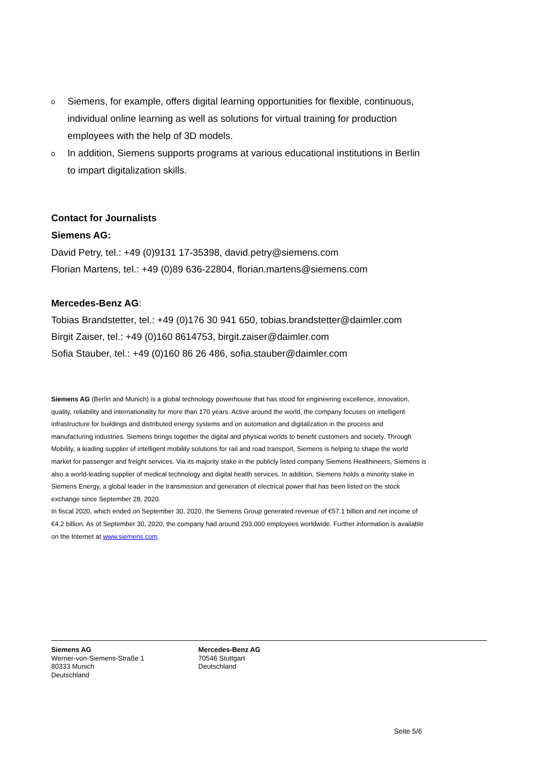o Siemens, for example, offers digital learning opportunities for flexible, continuous, individual online learning as well as solutions for virtual training for production employees with the help of 3D models.
o In addition, Siemens supports programs at various educational institutions in Berlin to impart digitalization skills.
Contact for Journalists
Siemens AG:
David Petry, tel.: +49 (0)9131 17-35398, david.petry@siemens.com
Florian Martens, tel.: +49 (0)89 636-22804, florian.martens@siemens.com
Mercedes-Benz AG:
Tobias Brandstetter, tel.: +49 (0)176 30 941 650, tobias.brandstetter@daimler.com
Birgit Zaiser, tel.: +49 (0)160 8614753, birgit.zaiser@daimler.com
Sofia Stauber, tel.: +49 (0)160 86 26 486, sofia.stauber@daimler.com
Siemens AG (Berlin and Munich) is a global technology powerhouse that has stood for engineering excellence, innovation, quality, reliability and internationality for more than 170 years. Active around the world, the company focuses on intelligent infrastructure for buildings and distributed energy systems and on automation and digitalization in the process and manufacturing industries. Siemens brings together the digital and physical worlds to benefit customers and society. Through Mobility, a leading supplier of intelligent mobility solutions for rail and road transport, Siemens is helping to shape the world market for passenger and freight services. Via its majority stake in the publicly listed company Siemens Healthineers, Siemens is also a world-leading supplier of medical technology and digital health services. In addition, Siemens holds a minority stake in Siemens Energy, a global leader in the transmission and generation of electrical power that has been listed on the stock exchange since September 28, 2020.
In fiscal 2020, which ended on September 30, 2020, the Siemens Group generated revenue of €57.1 billion and net income of €4.2 billion. As of September 30, 2020, the company had around 293,000 employees worldwide. Further information is available on the Internet at www.siemens.com.
Siemens AG
Werner-von-Siemens-Straße 1
80333 Munich
Deutschland
Mercedes-Benz AG
70546 Stuttgart
Deutschland
Seite 5/6